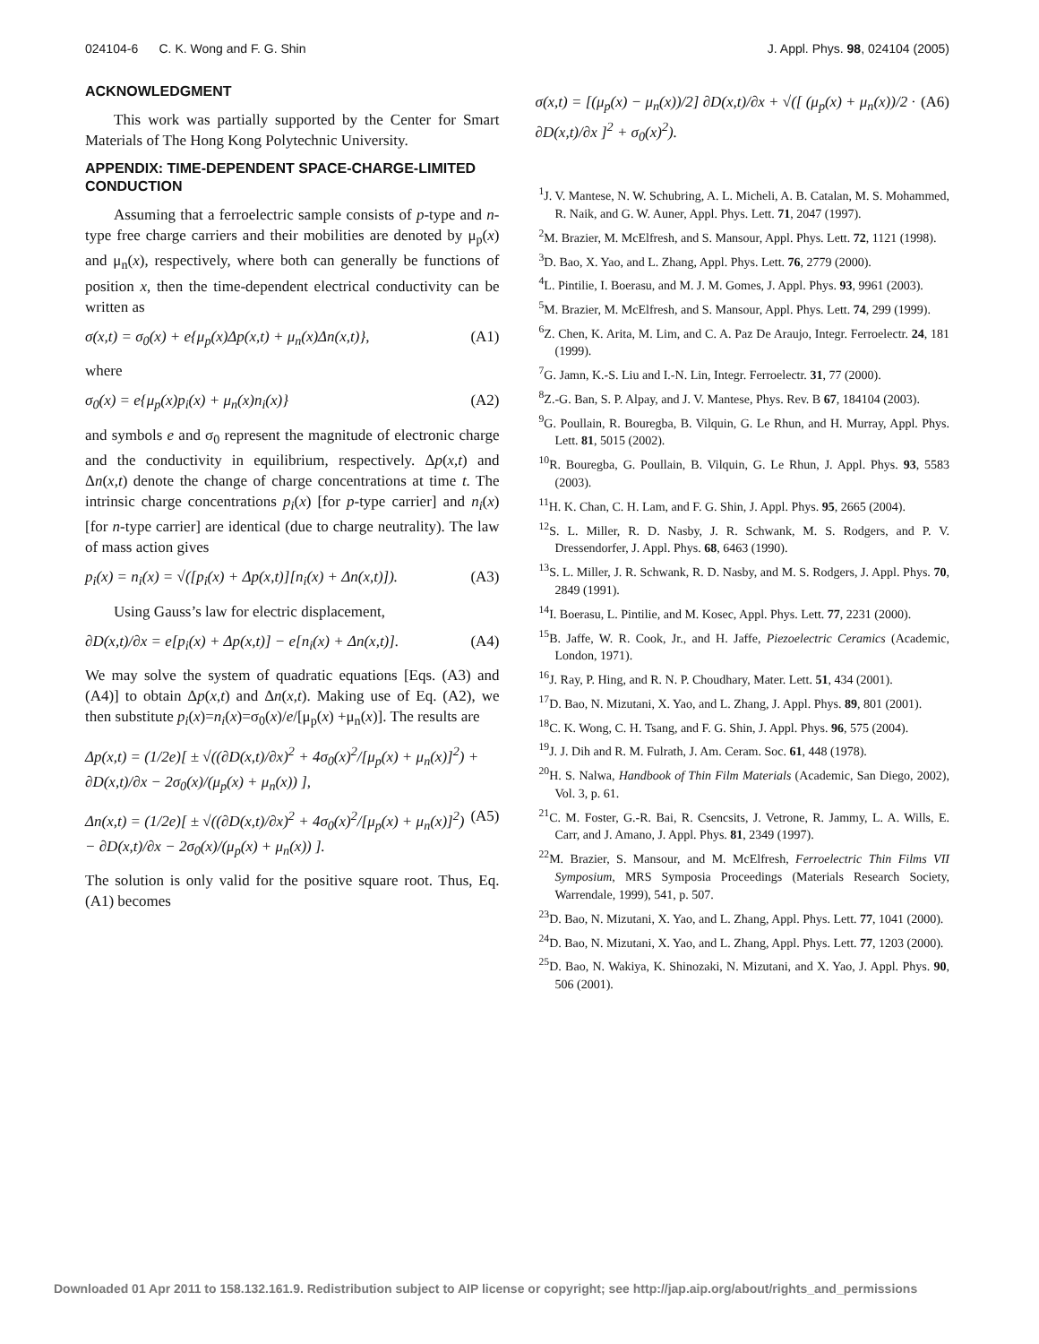024104-6 C. K. Wong and F. G. Shin J. Appl. Phys. 98, 024104 (2005)
ACKNOWLEDGMENT
This work was partially supported by the Center for Smart Materials of The Hong Kong Polytechnic University.
APPENDIX: TIME-DEPENDENT SPACE-CHARGE-LIMITED CONDUCTION
Assuming that a ferroelectric sample consists of p-type and n-type free charge carriers and their mobilities are denoted by μ<sub>p</sub>(x) and μ<sub>n</sub>(x), respectively, where both can generally be functions of position x, then the time-dependent electrical conductivity can be written as
σ(x,t) = σ<sub>0</sub>(x) + e{μ<sub>p</sub>(x)Δp(x,t) + μ<sub>n</sub>(x)Δn(x,t)}, (A1)
where
σ<sub>0</sub>(x) = e{μ<sub>p</sub>(x)p<sub>i</sub>(x) + μ<sub>n</sub>(x)n<sub>i</sub>(x)} (A2)
and symbols e and σ<sub>0</sub> represent the magnitude of electronic charge and the conductivity in equilibrium, respectively. Δp(x,t) and Δn(x,t) denote the change of charge concentrations at time t. The intrinsic charge concentrations p<sub>i</sub>(x) [for p-type carrier] and n<sub>i</sub>(x) [for n-type carrier] are identical (due to charge neutrality). The law of mass action gives
p<sub>i</sub>(x) = n<sub>i</sub>(x) = √([p<sub>i</sub>(x) + Δp(x,t)][n<sub>i</sub>(x) + Δn(x,t)]). (A3)
Using Gauss’s law for electric displacement,
∂D(x,t)/∂x = e[p<sub>i</sub>(x) + Δp(x,t)] − e[n<sub>i</sub>(x) + Δn(x,t)]. (A4)
We may solve the system of quadratic equations [Eqs. (A3) and (A4)] to obtain Δp(x,t) and Δn(x,t). Making use of Eq. (A2), we then substitute p<sub>i</sub>(x)=n<sub>i</sub>(x)=σ<sub>0</sub>(x)/e/[μ<sub>p</sub>(x) +μ<sub>n</sub>(x)]. The results are
Δp(x,t) = (1/2e)[ ± √((∂D(x,t)/∂x)<sup>2</sup> + 4σ<sub>0</sub>(x)<sup>2</sup>/[μ<sub>p</sub>(x) + μ<sub>n</sub>(x)]<sup>2</sup>) + ∂D(x,t)/∂x − 2σ<sub>0</sub>(x)/(μ<sub>p</sub>(x) + μ<sub>n</sub>(x)) ],
Δn(x,t) = (1/2e)[ ± √((∂D(x,t)/∂x)<sup>2</sup> + 4σ<sub>0</sub>(x)<sup>2</sup>/[μ<sub>p</sub>(x) + μ<sub>n</sub>(x)]<sup>2</sup>) − ∂D(x,t)/∂x − 2σ<sub>0</sub>(x)/(μ<sub>p</sub>(x) + μ<sub>n</sub>(x)) ]. (A5)
The solution is only valid for the positive square root. Thus, Eq. (A1) becomes
σ(x,t) = [(μ<sub>p</sub>(x) − μ<sub>n</sub>(x))/2] ∂D(x,t)/∂x + √([ (μ<sub>p</sub>(x) + μ<sub>n</sub>(x))/2 · ∂D(x,t)/∂x ]<sup>2</sup> + σ<sub>0</sub>(x)<sup>2</sup>). (A6)
<sup>1</sup> J. V. Mantese, N. W. Schubring, A. L. Micheli, A. B. Catalan, M. S. Mohammed, R. Naik, and G. W. Auner, Appl. Phys. Lett. 71, 2047 (1997).
<sup>2</sup> M. Brazier, M. McElfresh, and S. Mansour, Appl. Phys. Lett. 72, 1121 (1998).
<sup>3</sup> D. Bao, X. Yao, and L. Zhang, Appl. Phys. Lett. 76, 2779 (2000).
<sup>4</sup> L. Pintilie, I. Boerasu, and M. J. M. Gomes, J. Appl. Phys. 93, 9961 (2003).
<sup>5</sup> M. Brazier, M. McElfresh, and S. Mansour, Appl. Phys. Lett. 74, 299 (1999).
<sup>6</sup> Z. Chen, K. Arita, M. Lim, and C. A. Paz De Araujo, Integr. Ferroelectr. 24, 181 (1999).
<sup>7</sup> G. Jamn, K.-S. Liu and I.-N. Lin, Integr. Ferroelectr. 31, 77 (2000).
<sup>8</sup> Z.-G. Ban, S. P. Alpay, and J. V. Mantese, Phys. Rev. B 67, 184104 (2003).
<sup>9</sup> G. Poullain, R. Bouregba, B. Vilquin, G. Le Rhun, and H. Murray, Appl. Phys. Lett. 81, 5015 (2002).
<sup>10</sup> R. Bouregba, G. Poullain, B. Vilquin, G. Le Rhun, J. Appl. Phys. 93, 5583 (2003).
<sup>11</sup>H. K. Chan, C. H. Lam, and F. G. Shin, J. Appl. Phys. 95, 2665 (2004).
<sup>12</sup> S. L. Miller, R. D. Nasby, J. R. Schwank, M. S. Rodgers, and P. V. Dressendorfer, J. Appl. Phys. 68, 6463 (1990).
<sup>13</sup> S. L. Miller, J. R. Schwank, R. D. Nasby, and M. S. Rodgers, J. Appl. Phys. 70, 2849 (1991).
<sup>14</sup> I. Boerasu, L. Pintilie, and M. Kosec, Appl. Phys. Lett. 77, 2231 (2000).
<sup>15</sup>B. Jaffe, W. R. Cook, Jr., and H. Jaffe, Piezoelectric Ceramics (Academic, London, 1971).
<sup>16</sup> J. Ray, P. Hing, and R. N. P. Choudhary, Mater. Lett. 51, 434 (2001).
<sup>17</sup> D. Bao, N. Mizutani, X. Yao, and L. Zhang, J. Appl. Phys. 89, 801 (2001).
<sup>18</sup>C. K. Wong, C. H. Tsang, and F. G. Shin, J. Appl. Phys. 96, 575 (2004).
<sup>19</sup> J. J. Dih and R. M. Fulrath, J. Am. Ceram. Soc. 61, 448 (1978).
<sup>20</sup>H. S. Nalwa, Handbook of Thin Film Materials (Academic, San Diego, 2002), Vol. 3, p. 61.
<sup>21</sup>C. M. Foster, G.-R. Bai, R. Csencsits, J. Vetrone, R. Jammy, L. A. Wills, E. Carr, and J. Amano, J. Appl. Phys. 81, 2349 (1997).
<sup>22</sup> M. Brazier, S. Mansour, and M. McElfresh, Ferroelectric Thin Films VII Symposium, MRS Symposia Proceedings (Materials Research Society, Warrendale, 1999), 541, p. 507.
<sup>23</sup> D. Bao, N. Mizutani, X. Yao, and L. Zhang, Appl. Phys. Lett. 77, 1041 (2000).
<sup>24</sup> D. Bao, N. Mizutani, X. Yao, and L. Zhang, Appl. Phys. Lett. 77, 1203 (2000).
<sup>25</sup> D. Bao, N. Wakiya, K. Shinozaki, N. Mizutani, and X. Yao, J. Appl. Phys. 90, 506 (2001).
Downloaded 01 Apr 2011 to 158.132.161.9. Redistribution subject to AIP license or copyright; see http://jap.aip.org/about/rights_and_permissions